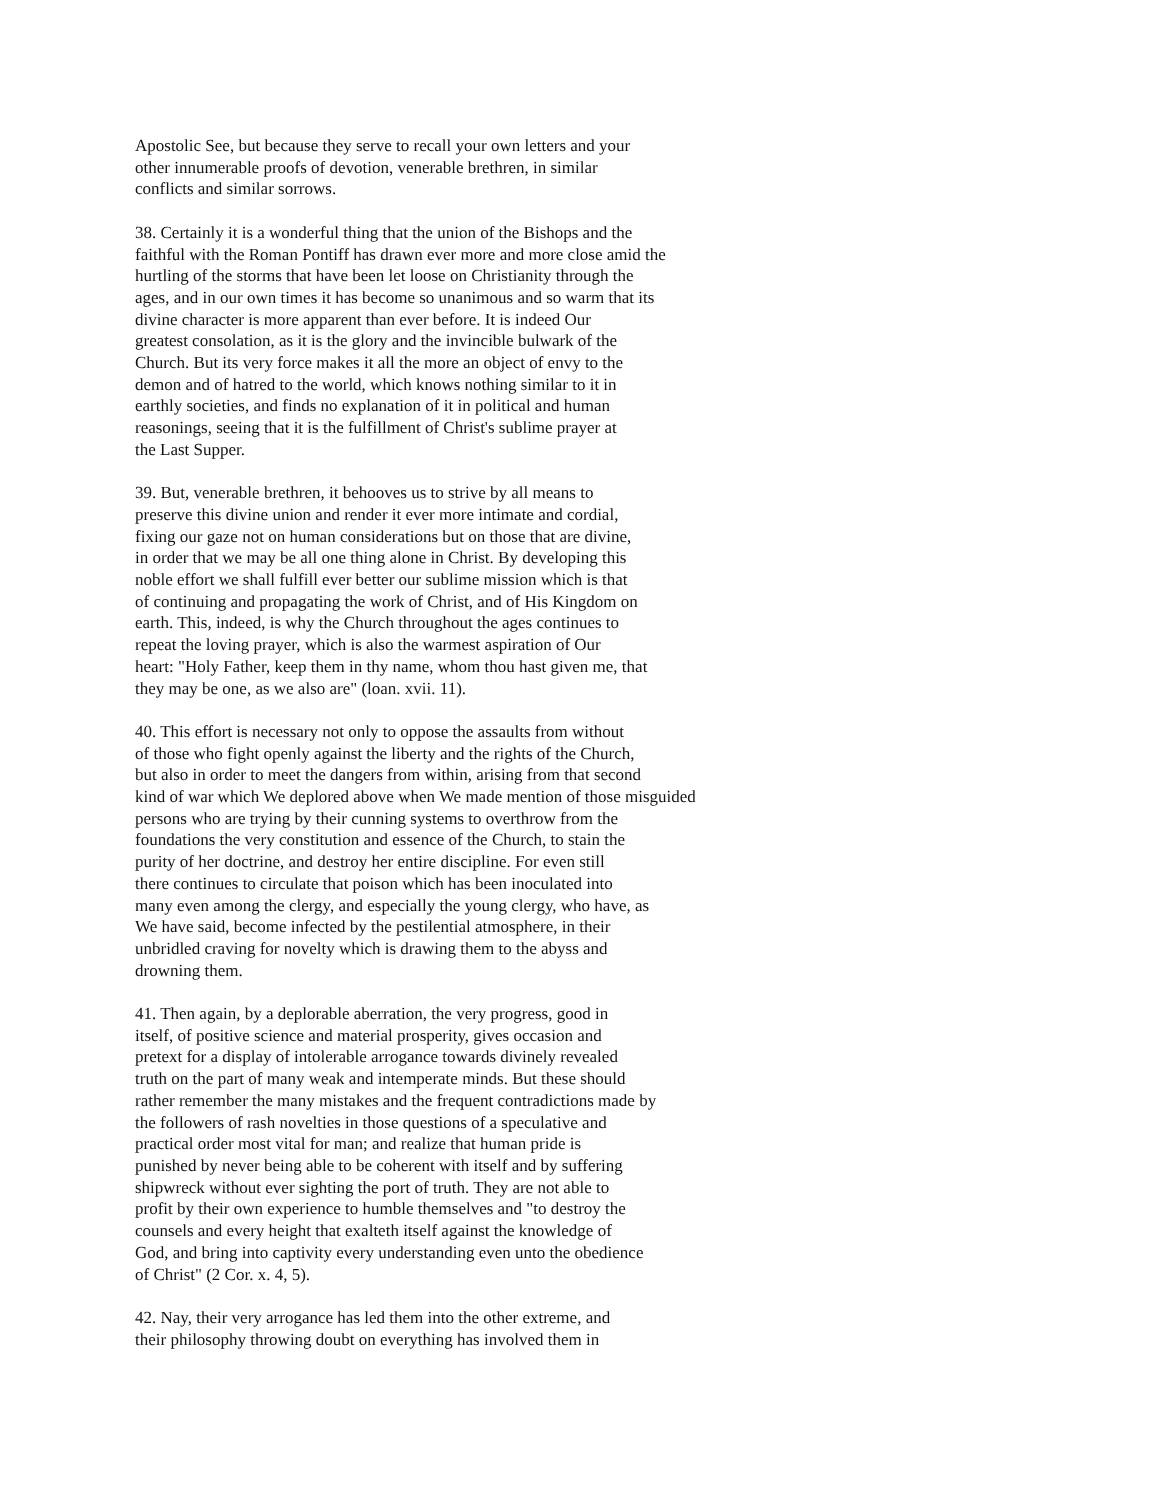Apostolic See, but because they serve to recall your own letters and your other innumerable proofs of devotion, venerable brethren, in similar conflicts and similar sorrows.
38. Certainly it is a wonderful thing that the union of the Bishops and the faithful with the Roman Pontiff has drawn ever more and more close amid the hurtling of the storms that have been let loose on Christianity through the ages, and in our own times it has become so unanimous and so warm that its divine character is more apparent than ever before. It is indeed Our greatest consolation, as it is the glory and the invincible bulwark of the Church. But its very force makes it all the more an object of envy to the demon and of hatred to the world, which knows nothing similar to it in earthly societies, and finds no explanation of it in political and human reasonings, seeing that it is the fulfillment of Christ's sublime prayer at the Last Supper.
39. But, venerable brethren, it behooves us to strive by all means to preserve this divine union and render it ever more intimate and cordial, fixing our gaze not on human considerations but on those that are divine, in order that we may be all one thing alone in Christ. By developing this noble effort we shall fulfill ever better our sublime mission which is that of continuing and propagating the work of Christ, and of His Kingdom on earth. This, indeed, is why the Church throughout the ages continues to repeat the loving prayer, which is also the warmest aspiration of Our heart: "Holy Father, keep them in thy name, whom thou hast given me, that they may be one, as we also are" (loan. xvii. 11).
40. This effort is necessary not only to oppose the assaults from without of those who fight openly against the liberty and the rights of the Church, but also in order to meet the dangers from within, arising from that second kind of war which We deplored above when We made mention of those misguided persons who are trying by their cunning systems to overthrow from the foundations the very constitution and essence of the Church, to stain the purity of her doctrine, and destroy her entire discipline. For even still there continues to circulate that poison which has been inoculated into many even among the clergy, and especially the young clergy, who have, as We have said, become infected by the pestilential atmosphere, in their unbridled craving for novelty which is drawing them to the abyss and drowning them.
41. Then again, by a deplorable aberration, the very progress, good in itself, of positive science and material prosperity, gives occasion and pretext for a display of intolerable arrogance towards divinely revealed truth on the part of many weak and intemperate minds. But these should rather remember the many mistakes and the frequent contradictions made by the followers of rash novelties in those questions of a speculative and practical order most vital for man; and realize that human pride is punished by never being able to be coherent with itself and by suffering shipwreck without ever sighting the port of truth. They are not able to profit by their own experience to humble themselves and "to destroy the counsels and every height that exalteth itself against the knowledge of God, and bring into captivity every understanding even unto the obedience of Christ" (2 Cor. x. 4, 5).
42. Nay, their very arrogance has led them into the other extreme, and their philosophy throwing doubt on everything has involved them in